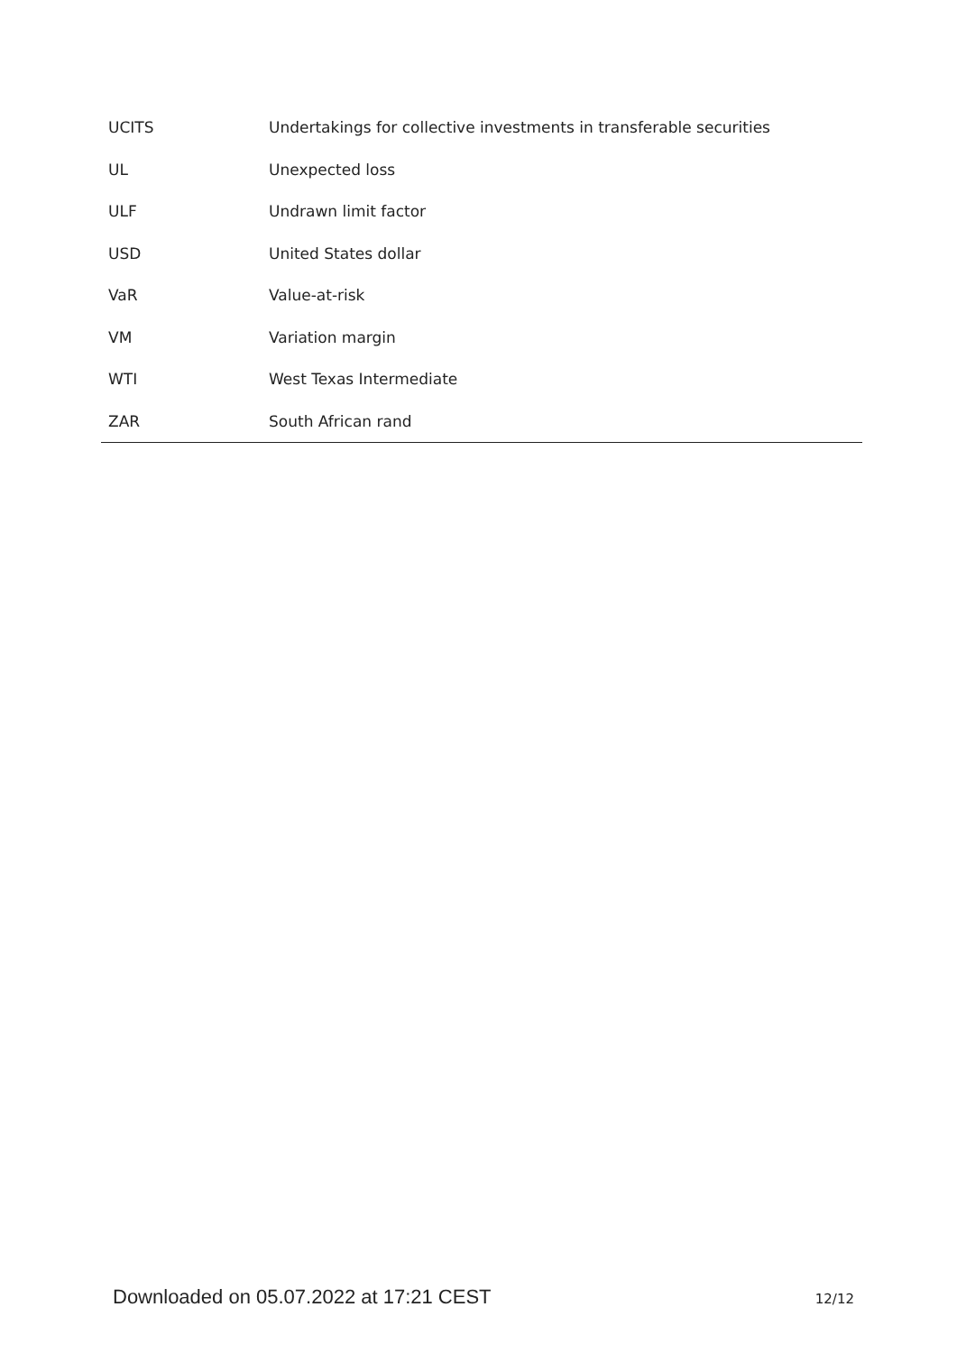| UCITS | Undertakings for collective investments in transferable securities |
| UL | Unexpected loss |
| ULF | Undrawn limit factor |
| USD | United States dollar |
| VaR | Value-at-risk |
| VM | Variation margin |
| WTI | West Texas Intermediate |
| ZAR | South African rand |
Downloaded on 05.07.2022 at 17:21 CEST 12/12